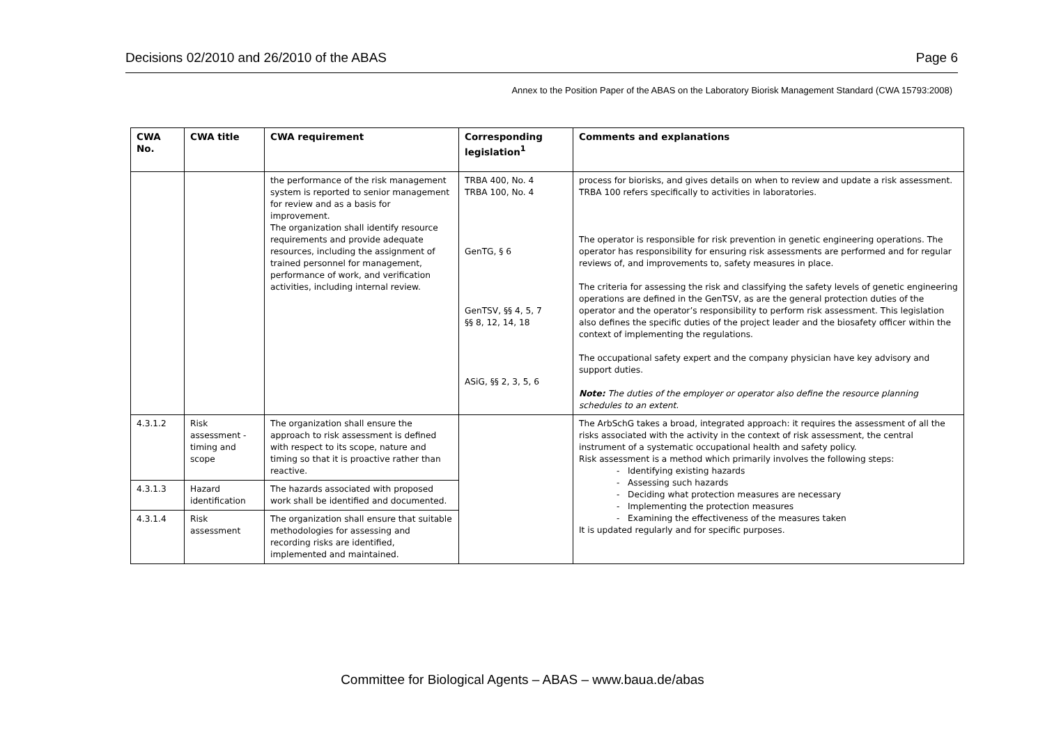Decisions 02/2010 and 26/2010 of the ABAS Page 6
Annex to the Position Paper of the ABAS on the Laboratory Biorisk Management Standard (CWA 15793:2008)
| CWA No. | CWA title | CWA requirement | Corresponding legislation<sup>1</sup> | Comments and explanations |
| --- | --- | --- | --- | --- |
| | | the performance of the risk management system is reported to senior management for review and as a basis for improvement. The organization shall identify resource requirements and provide adequate resources, including the assignment of trained personnel for management, performance of work, and verification activities, including internal review. | TRBA 400, No. 4 TRBA 100, No. 4 GenTG, § 6 GenTSV, §§ 4, 5, 7 §§ 8, 12, 14, 18 ASiG, §§ 2, 3, 5, 6 | process for biorisks, and gives details on when to review and update a risk assessment. TRBA 100 refers specifically to activities in laboratories. The operator is responsible for risk prevention in genetic engineering operations. The operator has responsibility for ensuring risk assessments are performed and for regular reviews of, and improvements to, safety measures in place. The criteria for assessing the risk and classifying the safety levels of genetic engineering operations are defined in the GenTSV, as are the general protection duties of the operator and the operator’s responsibility to perform risk assessment. This legislation also defines the specific duties of the project leader and the biosafety officer within the context of implementing the regulations. The occupational safety expert and the company physician have key advisory and support duties. Note: The duties of the employer or operator also define the resource planning schedules to an extent. |
| 4.3.1.2 | Risk assessment - timing and scope | The organization shall ensure the approach to risk assessment is defined with respect to its scope, nature and timing so that it is proactive rather than reactive. | | The ArbSchG takes a broad, integrated approach: it requires the assessment of all the risks associated with the activity in the context of risk assessment, the central instrument of a systematic occupational health and safety policy. Risk assessment is a method which primarily involves the following steps: Identifying existing hazards Assessing such hazards Deciding what protection measures are necessary Implementing the protection measures Examining the effectiveness of the measures taken It is updated regularly and for specific purposes. |
| 4.3.1.3 | Hazard identification | The hazards associated with proposed work shall be identified and documented. | | |
| 4.3.1.4 | Risk assessment | The organization shall ensure that suitable methodologies for assessing and recording risks are identified, implemented and maintained. | | |
Committee for Biological Agents – ABAS – www.baua.de/abas